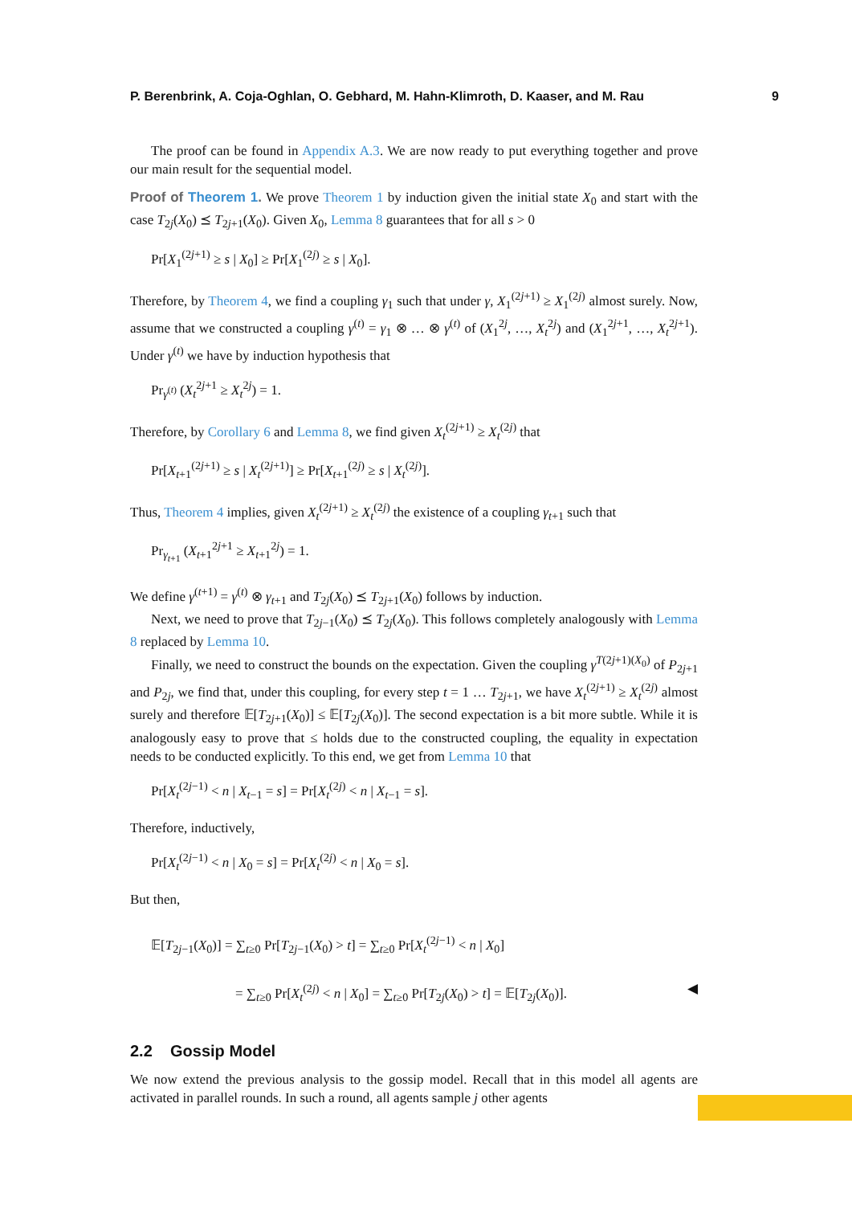P. Berenbrink, A. Coja-Oghlan, O. Gebhard, M. Hahn-Klimroth, D. Kaaser, and M. Rau 9
The proof can be found in Appendix A.3. We are now ready to put everything together and prove our main result for the sequential model.
Proof of Theorem 1. We prove Theorem 1 by induction given the initial state X<sub>0</sub> and start with the case T<sub>2j</sub>(X<sub>0</sub>) ⪯ T<sub>2j+1</sub>(X<sub>0</sub>). Given X<sub>0</sub>, Lemma 8 guarantees that for all s > 0
Pr[X<sub>1</sub><sup>(2j+1)</sup> ≥ s | X<sub>0</sub>] ≥ Pr[X<sub>1</sub><sup>(2j)</sup> ≥ s | X<sub>0</sub>].
Therefore, by Theorem 4, we find a coupling γ<sub>1</sub> such that under γ, X<sub>1</sub><sup>(2j+1)</sup> ≥ X<sub>1</sub><sup>(2j)</sup> almost surely. Now, assume that we constructed a coupling γ<sup>(t)</sup> = γ<sub>1</sub> ⊗ … ⊗ γ<sup>(t)</sup> of (X<sub>1</sub><sup>2j</sup>, …, X<sub>t</sub><sup>2j</sup>) and (X<sub>1</sub><sup>2j+1</sup>, …, X<sub>t</sub><sup>2j+1</sup>). Under γ<sup>(t)</sup> we have by induction hypothesis that
Pr<sub>γ<sup>(t)</sup></sub> (X<sub>t</sub><sup>2j+1</sup> ≥ X<sub>t</sub><sup>2j</sup>) = 1.
Therefore, by Corollary 6 and Lemma 8, we find given X<sub>t</sub><sup>(2j+1)</sup> ≥ X<sub>t</sub><sup>(2j)</sup> that
Pr[X<sub>t+1</sub><sup>(2j+1)</sup> ≥ s | X<sub>t</sub><sup>(2j+1)</sup>] ≥ Pr[X<sub>t+1</sub><sup>(2j)</sup> ≥ s | X<sub>t</sub><sup>(2j)</sup>].
Thus, Theorem 4 implies, given X<sub>t</sub><sup>(2j+1)</sup> ≥ X<sub>t</sub><sup>(2j)</sup> the existence of a coupling γ<sub>t+1</sub> such that
Pr<sub>γ<sub>t+1</sub></sub> (X<sub>t+1</sub><sup>2j+1</sup> ≥ X<sub>t+1</sub><sup>2j</sup>) = 1.
We define γ<sup>(t+1)</sup> = γ<sup>(t)</sup> ⊗ γ<sub>t+1</sub> and T<sub>2j</sub>(X<sub>0</sub>) ⪯ T<sub>2j+1</sub>(X<sub>0</sub>) follows by induction.
Next, we need to prove that T<sub>2j−1</sub>(X<sub>0</sub>) ⪯ T<sub>2j</sub>(X<sub>0</sub>). This follows completely analogously with Lemma 8 replaced by Lemma 10.
Finally, we need to construct the bounds on the expectation. Given the coupling γ<sup>T(2j+1)(X<sub>0</sub>)</sup> of P<sub>2j+1</sub> and P<sub>2j</sub>, we find that, under this coupling, for every step t = 1 … T<sub>2j+1</sub>, we have X<sub>t</sub><sup>(2j+1)</sup> ≥ X<sub>t</sub><sup>(2j)</sup> almost surely and therefore 𝔼[T<sub>2j+1</sub>(X<sub>0</sub>)] ≤ 𝔼[T<sub>2j</sub>(X<sub>0</sub>)]. The second expectation is a bit more subtle. While it is analogously easy to prove that ≤ holds due to the constructed coupling, the equality in expectation needs to be conducted explicitly. To this end, we get from Lemma 10 that
Pr[X<sub>t</sub><sup>(2j−1)</sup> < n | X<sub>t−1</sub> = s] = Pr[X<sub>t</sub><sup>(2j)</sup> < n | X<sub>t−1</sub> = s].
Therefore, inductively,
Pr[X<sub>t</sub><sup>(2j−1)</sup> < n | X<sub>0</sub> = s] = Pr[X<sub>t</sub><sup>(2j)</sup> < n | X<sub>0</sub> = s].
But then,
𝔼[T<sub>2j−1</sub>(X<sub>0</sub>)] = ∑<sub>t≥0</sub> Pr[T<sub>2j−1</sub>(X<sub>0</sub>) > t] = ∑<sub>t≥0</sub> Pr[X<sub>t</sub><sup>(2j−1)</sup> < n | X<sub>0</sub>]
= ∑<sub>t≥0</sub> Pr[X<sub>t</sub><sup>(2j)</sup> < n | X<sub>0</sub>] = ∑<sub>t≥0</sub> Pr[T<sub>2j</sub>(X<sub>0</sub>) > t] = 𝔼[T<sub>2j</sub>(X<sub>0</sub>)]. ◀
2.2 Gossip Model
We now extend the previous analysis to the gossip model. Recall that in this model all agents are activated in parallel rounds. In such a round, all agents sample j other agents